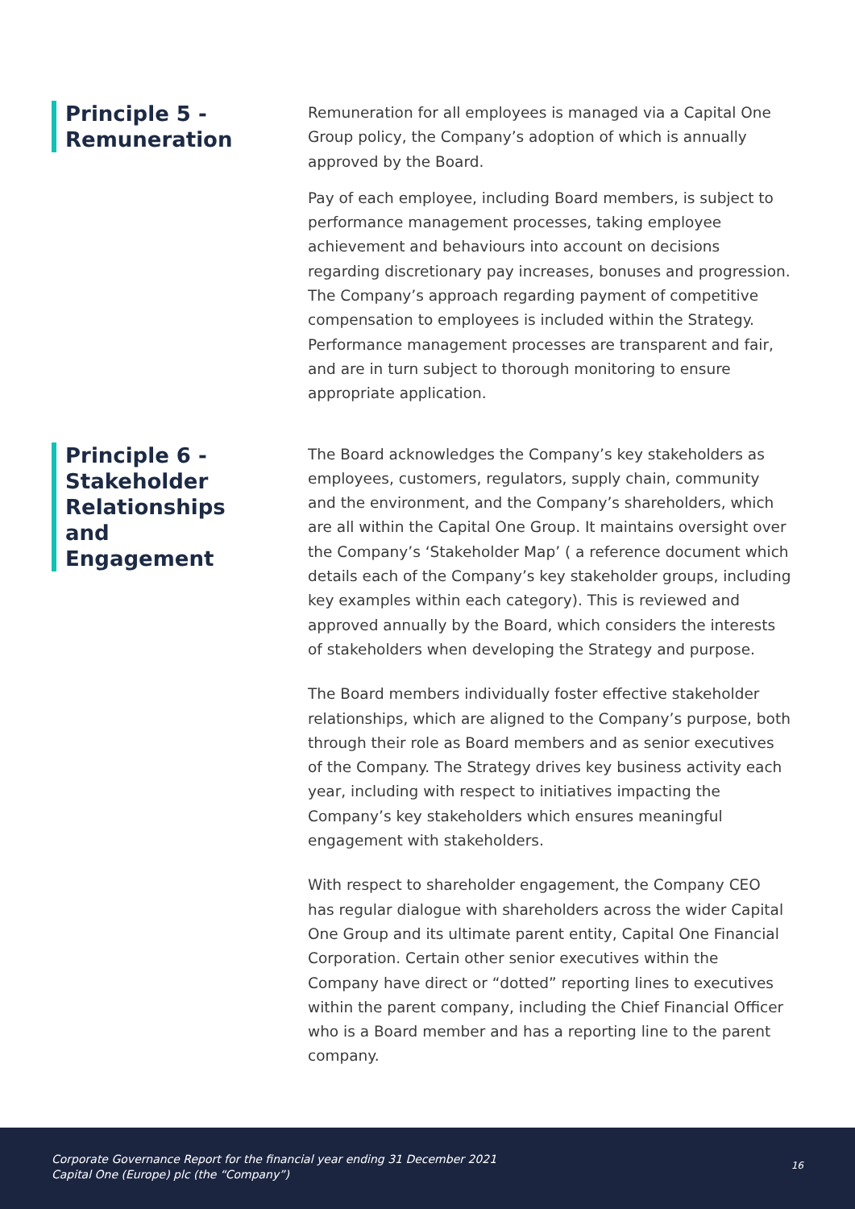Principle 5 - Remuneration
Remuneration for all employees is managed via a Capital One Group policy, the Company’s adoption of which is annually approved by the Board.
Pay of each employee, including Board members, is subject to performance management processes, taking employee achievement and behaviours into account on decisions regarding discretionary pay increases, bonuses and progression. The Company’s approach regarding payment of competitive compensation to employees is included within the Strategy. Performance management processes are transparent and fair, and are in turn subject to thorough monitoring to ensure appropriate application.
Principle 6 - Stakeholder Relationships and Engagement
The Board acknowledges the Company’s key stakeholders as employees, customers, regulators, supply chain, community and the environment, and the Company’s shareholders, which are all within the Capital One Group. It maintains oversight over the Company’s ‘Stakeholder Map’ ( a reference document which details each of the Company’s key stakeholder groups, including key examples within each category). This is reviewed and approved annually by the Board, which considers the interests of stakeholders when developing the Strategy and purpose.
The Board members individually foster effective stakeholder relationships, which are aligned to the Company’s purpose, both through their role as Board members and as senior executives of the Company. The Strategy drives key business activity each year, including with respect to initiatives impacting the Company’s key stakeholders which ensures meaningful engagement with stakeholders.
With respect to shareholder engagement, the Company CEO has regular dialogue with shareholders across the wider Capital One Group and its ultimate parent entity, Capital One Financial Corporation. Certain other senior executives within the Company have direct or “dotted” reporting lines to executives within the parent company, including the Chief Financial Officer who is a Board member and has a reporting line to the parent company.
Corporate Governance Report for the financial year ending 31 December 2021
Capital One (Europe) plc (the “Company”)
16